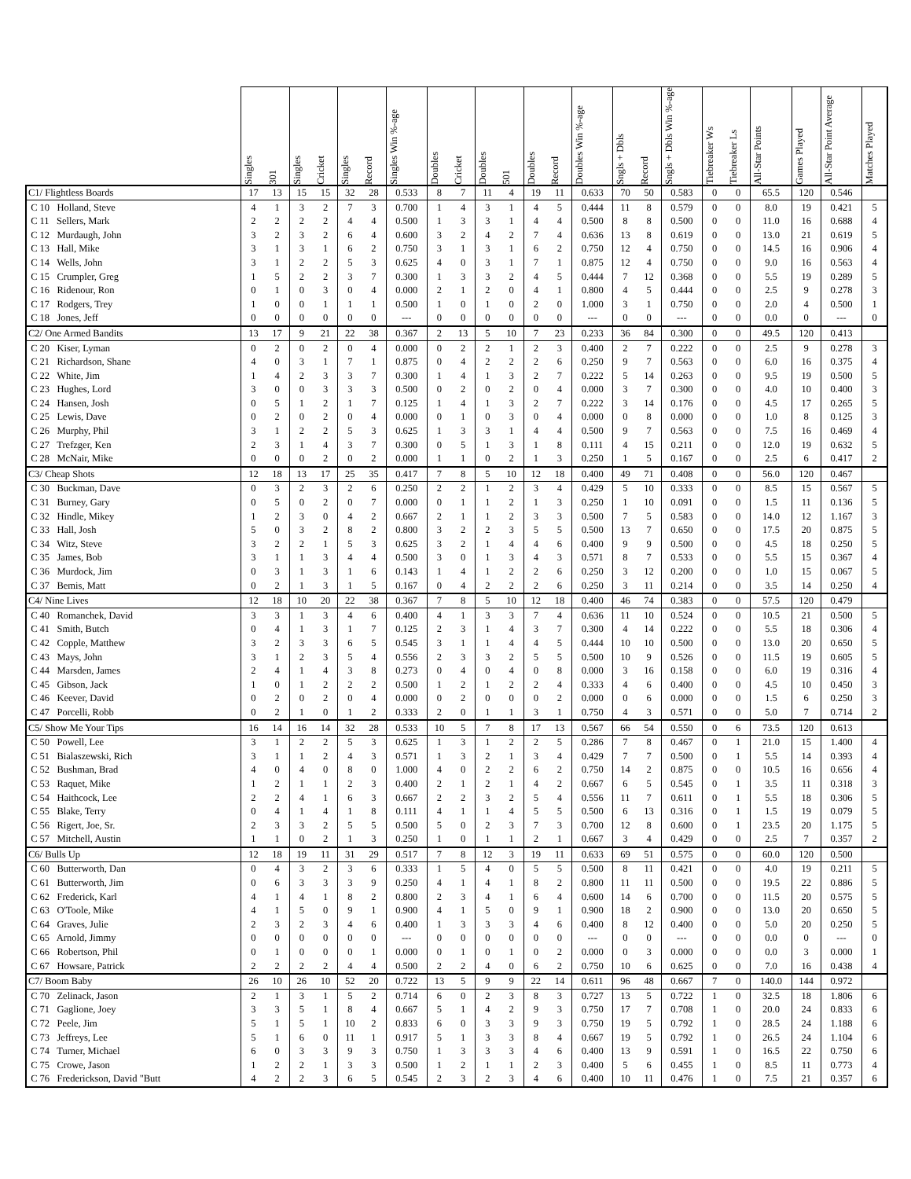| | Singles | 301 | Singles | Cricket | Singles | Record | Singles Win %-age | Doubles | Cricket | Doubles | 501 | Doubles | Record | Doubles Win %-age | Sngls + Dbls | Record | Sngls + Dbls Win %-age | Tiebreaker Ws | Tiebreaker Ls | All-Star Points | Games Played | All-Star Point Average | Matches Played |
| --- | --- | --- | --- | --- | --- | --- | --- | --- | --- | --- | --- | --- | --- | --- | --- | --- | --- | --- | --- | --- | --- | --- | --- |
| C1/ Flightless Boards | 17 | 13 | 15 | 15 | 32 | 28 | 0.533 | 8 | 7 | 11 | 4 | 19 | 11 | 0.633 | 70 | 50 | 0.583 | 0 | 0 | 65.5 | 120 | 0.546 | |
| C 10 Holland, Steve | 4 | 1 | 3 | 2 | 7 | 3 | 0.700 | 1 | 4 | 3 | 1 | 4 | 5 | 0.444 | 11 | 8 | 0.579 | 0 | 0 | 8.0 | 19 | 0.421 | 5 |
| C 11 Sellers, Mark | 2 | 2 | 2 | 2 | 4 | 4 | 0.500 | 1 | 3 | 3 | 1 | 4 | 4 | 0.500 | 8 | 8 | 0.500 | 0 | 0 | 11.0 | 16 | 0.688 | 4 |
| C 12 Murdaugh, John | 3 | 2 | 3 | 2 | 6 | 4 | 0.600 | 3 | 2 | 4 | 2 | 7 | 4 | 0.636 | 13 | 8 | 0.619 | 0 | 0 | 13.0 | 21 | 0.619 | 5 |
| C 13 Hall, Mike | 3 | 1 | 3 | 1 | 6 | 2 | 0.750 | 3 | 1 | 3 | 1 | 6 | 2 | 0.750 | 12 | 4 | 0.750 | 0 | 0 | 14.5 | 16 | 0.906 | 4 |
| C 14 Wells, John | 3 | 1 | 2 | 2 | 5 | 3 | 0.625 | 4 | 0 | 3 | 1 | 7 | 1 | 0.875 | 12 | 4 | 0.750 | 0 | 0 | 9.0 | 16 | 0.563 | 4 |
| C 15 Crumpler, Greg | 1 | 5 | 2 | 2 | 3 | 7 | 0.300 | 1 | 3 | 3 | 2 | 4 | 5 | 0.444 | 7 | 12 | 0.368 | 0 | 0 | 5.5 | 19 | 0.289 | 5 |
| C 16 Ridenour, Ron | 0 | 1 | 0 | 3 | 0 | 4 | 0.000 | 2 | 1 | 2 | 0 | 4 | 1 | 0.800 | 4 | 5 | 0.444 | 0 | 0 | 2.5 | 9 | 0.278 | 3 |
| C 17 Rodgers, Trey | 1 | 0 | 0 | 1 | 1 | 1 | 0.500 | 1 | 0 | 1 | 0 | 2 | 0 | 1.000 | 3 | 1 | 0.750 | 0 | 0 | 2.0 | 4 | 0.500 | 1 |
| C 18 Jones, Jeff | 0 | 0 | 0 | 0 | 0 | 0 | --- | 0 | 0 | 0 | 0 | 0 | 0 | --- | 0 | 0 | --- | 0 | 0 | 0.0 | 0 | --- | 0 |
| C2/ One Armed Bandits | 13 | 17 | 9 | 21 | 22 | 38 | 0.367 | 2 | 13 | 5 | 10 | 7 | 23 | 0.233 | 36 | 84 | 0.300 | 0 | 0 | 49.5 | 120 | 0.413 | |
| C 20 Kiser, Lyman | 0 | 2 | 0 | 2 | 0 | 4 | 0.000 | 0 | 2 | 2 | 1 | 2 | 3 | 0.400 | 2 | 7 | 0.222 | 0 | 0 | 2.5 | 9 | 0.278 | 3 |
| C 21 Richardson, Shane | 4 | 0 | 3 | 1 | 7 | 1 | 0.875 | 0 | 4 | 2 | 2 | 2 | 6 | 0.250 | 9 | 7 | 0.563 | 0 | 0 | 6.0 | 16 | 0.375 | 4 |
| C 22 White, Jim | 1 | 4 | 2 | 3 | 3 | 7 | 0.300 | 1 | 4 | 1 | 3 | 2 | 7 | 0.222 | 5 | 14 | 0.263 | 0 | 0 | 9.5 | 19 | 0.500 | 5 |
| C 23 Hughes, Lord | 3 | 0 | 0 | 3 | 3 | 3 | 0.500 | 0 | 2 | 0 | 2 | 0 | 4 | 0.000 | 3 | 7 | 0.300 | 0 | 0 | 4.0 | 10 | 0.400 | 3 |
| C 24 Hansen, Josh | 0 | 5 | 1 | 2 | 1 | 7 | 0.125 | 1 | 4 | 1 | 3 | 2 | 7 | 0.222 | 3 | 14 | 0.176 | 0 | 0 | 4.5 | 17 | 0.265 | 5 |
| C 25 Lewis, Dave | 0 | 2 | 0 | 2 | 0 | 4 | 0.000 | 0 | 1 | 0 | 3 | 0 | 4 | 0.000 | 0 | 8 | 0.000 | 0 | 0 | 1.0 | 8 | 0.125 | 3 |
| C 26 Murphy, Phil | 3 | 1 | 2 | 2 | 5 | 3 | 0.625 | 1 | 3 | 3 | 1 | 4 | 4 | 0.500 | 9 | 7 | 0.563 | 0 | 0 | 7.5 | 16 | 0.469 | 4 |
| C 27 Trefzger, Ken | 2 | 3 | 1 | 4 | 3 | 7 | 0.300 | 0 | 5 | 1 | 3 | 1 | 8 | 0.111 | 4 | 15 | 0.211 | 0 | 0 | 12.0 | 19 | 0.632 | 5 |
| C 28 McNair, Mike | 0 | 0 | 0 | 2 | 0 | 2 | 0.000 | 1 | 1 | 0 | 2 | 1 | 3 | 0.250 | 1 | 5 | 0.167 | 0 | 0 | 2.5 | 6 | 0.417 | 2 |
| C3/ Cheap Shots | 12 | 18 | 13 | 17 | 25 | 35 | 0.417 | 7 | 8 | 5 | 10 | 12 | 18 | 0.400 | 49 | 71 | 0.408 | 0 | 0 | 56.0 | 120 | 0.467 | |
| C 30 Buckman, Dave | 0 | 3 | 2 | 3 | 2 | 6 | 0.250 | 2 | 2 | 1 | 2 | 3 | 4 | 0.429 | 5 | 10 | 0.333 | 0 | 0 | 8.5 | 15 | 0.567 | 5 |
| C 31 Burney, Gary | 0 | 5 | 0 | 2 | 0 | 7 | 0.000 | 0 | 1 | 1 | 2 | 1 | 3 | 0.250 | 1 | 10 | 0.091 | 0 | 0 | 1.5 | 11 | 0.136 | 5 |
| C 32 Hindle, Mikey | 1 | 2 | 3 | 0 | 4 | 2 | 0.667 | 2 | 1 | 1 | 2 | 3 | 3 | 0.500 | 7 | 5 | 0.583 | 0 | 0 | 14.0 | 12 | 1.167 | 3 |
| C 33 Hall, Josh | 5 | 0 | 3 | 2 | 8 | 2 | 0.800 | 3 | 2 | 2 | 3 | 5 | 5 | 0.500 | 13 | 7 | 0.650 | 0 | 0 | 17.5 | 20 | 0.875 | 5 |
| C 34 Witz, Steve | 3 | 2 | 2 | 1 | 5 | 3 | 0.625 | 3 | 2 | 1 | 4 | 4 | 6 | 0.400 | 9 | 9 | 0.500 | 0 | 0 | 4.5 | 18 | 0.250 | 5 |
| C 35 James, Bob | 3 | 1 | 1 | 3 | 4 | 4 | 0.500 | 3 | 0 | 1 | 3 | 4 | 3 | 0.571 | 8 | 7 | 0.533 | 0 | 0 | 5.5 | 15 | 0.367 | 4 |
| C 36 Murdock, Jim | 0 | 3 | 1 | 3 | 1 | 6 | 0.143 | 1 | 4 | 1 | 2 | 2 | 6 | 0.250 | 3 | 12 | 0.200 | 0 | 0 | 1.0 | 15 | 0.067 | 5 |
| C 37 Bemis, Matt | 0 | 2 | 1 | 3 | 1 | 5 | 0.167 | 0 | 4 | 2 | 2 | 2 | 6 | 0.250 | 3 | 11 | 0.214 | 0 | 0 | 3.5 | 14 | 0.250 | 4 |
| C4/ Nine Lives | 12 | 18 | 10 | 20 | 22 | 38 | 0.367 | 7 | 8 | 5 | 10 | 12 | 18 | 0.400 | 46 | 74 | 0.383 | 0 | 0 | 57.5 | 120 | 0.479 | |
| C 40 Romanchek, David | 3 | 3 | 1 | 3 | 4 | 6 | 0.400 | 4 | 1 | 3 | 3 | 7 | 4 | 0.636 | 11 | 10 | 0.524 | 0 | 0 | 10.5 | 21 | 0.500 | 5 |
| C 41 Smith, Butch | 0 | 4 | 1 | 3 | 1 | 7 | 0.125 | 2 | 3 | 1 | 4 | 3 | 7 | 0.300 | 4 | 14 | 0.222 | 0 | 0 | 5.5 | 18 | 0.306 | 4 |
| C 42 Copple, Matthew | 3 | 2 | 3 | 3 | 6 | 5 | 0.545 | 3 | 1 | 1 | 4 | 4 | 5 | 0.444 | 10 | 10 | 0.500 | 0 | 0 | 13.0 | 20 | 0.650 | 5 |
| C 43 Mays, John | 3 | 1 | 2 | 3 | 5 | 4 | 0.556 | 2 | 3 | 3 | 2 | 5 | 5 | 0.500 | 10 | 9 | 0.526 | 0 | 0 | 11.5 | 19 | 0.605 | 5 |
| C 44 Marsden, James | 2 | 4 | 1 | 4 | 3 | 8 | 0.273 | 0 | 4 | 0 | 4 | 0 | 8 | 0.000 | 3 | 16 | 0.158 | 0 | 0 | 6.0 | 19 | 0.316 | 4 |
| C 45 Gibson, Jack | 1 | 0 | 1 | 2 | 2 | 2 | 0.500 | 1 | 2 | 1 | 2 | 2 | 4 | 0.333 | 4 | 6 | 0.400 | 0 | 0 | 4.5 | 10 | 0.450 | 3 |
| C 46 Keever, David | 0 | 2 | 0 | 2 | 0 | 4 | 0.000 | 0 | 2 | 0 | 0 | 0 | 2 | 0.000 | 0 | 6 | 0.000 | 0 | 0 | 1.5 | 6 | 0.250 | 3 |
| C 47 Porcelli, Robb | 0 | 2 | 1 | 0 | 1 | 2 | 0.333 | 2 | 0 | 1 | 1 | 3 | 1 | 0.750 | 4 | 3 | 0.571 | 0 | 0 | 5.0 | 7 | 0.714 | 2 |
| C5/ Show Me Your Tips | 16 | 14 | 16 | 14 | 32 | 28 | 0.533 | 10 | 5 | 7 | 8 | 17 | 13 | 0.567 | 66 | 54 | 0.550 | 0 | 6 | 73.5 | 120 | 0.613 | |
| C 50 Powell, Lee | 3 | 1 | 2 | 2 | 5 | 3 | 0.625 | 1 | 3 | 1 | 2 | 2 | 5 | 0.286 | 7 | 8 | 0.467 | 0 | 1 | 21.0 | 15 | 1.400 | 4 |
| C 51 Bialaszewski, Rich | 3 | 1 | 1 | 2 | 4 | 3 | 0.571 | 1 | 3 | 2 | 1 | 3 | 4 | 0.429 | 7 | 7 | 0.500 | 0 | 1 | 5.5 | 14 | 0.393 | 4 |
| C 52 Bushman, Brad | 4 | 0 | 4 | 0 | 8 | 0 | 1.000 | 4 | 0 | 2 | 2 | 6 | 2 | 0.750 | 14 | 2 | 0.875 | 0 | 0 | 10.5 | 16 | 0.656 | 4 |
| C 53 Raquet, Mike | 1 | 2 | 1 | 1 | 2 | 3 | 0.400 | 2 | 1 | 2 | 1 | 4 | 2 | 0.667 | 6 | 5 | 0.545 | 0 | 1 | 3.5 | 11 | 0.318 | 3 |
| C 54 Haithcock, Lee | 2 | 2 | 4 | 1 | 6 | 3 | 0.667 | 2 | 2 | 3 | 2 | 5 | 4 | 0.556 | 11 | 7 | 0.611 | 0 | 1 | 5.5 | 18 | 0.306 | 5 |
| C 55 Blake, Terry | 0 | 4 | 1 | 4 | 1 | 8 | 0.111 | 4 | 1 | 1 | 4 | 5 | 5 | 0.500 | 6 | 13 | 0.316 | 0 | 1 | 1.5 | 19 | 0.079 | 5 |
| C 56 Rigert, Joe, Sr. | 2 | 3 | 3 | 2 | 5 | 5 | 0.500 | 5 | 0 | 2 | 3 | 7 | 3 | 0.700 | 12 | 8 | 0.600 | 0 | 1 | 23.5 | 20 | 1.175 | 5 |
| C 57 Mitchell, Austin | 1 | 1 | 0 | 2 | 1 | 3 | 0.250 | 1 | 0 | 1 | 1 | 2 | 1 | 0.667 | 3 | 4 | 0.429 | 0 | 0 | 2.5 | 7 | 0.357 | 2 |
| C6/ Bulls Up | 12 | 18 | 19 | 11 | 31 | 29 | 0.517 | 7 | 8 | 12 | 3 | 19 | 11 | 0.633 | 69 | 51 | 0.575 | 0 | 0 | 60.0 | 120 | 0.500 | |
| C 60 Butterworth, Dan | 0 | 4 | 3 | 2 | 3 | 6 | 0.333 | 1 | 5 | 4 | 0 | 5 | 5 | 0.500 | 8 | 11 | 0.421 | 0 | 0 | 4.0 | 19 | 0.211 | 5 |
| C 61 Butterworth, Jim | 0 | 6 | 3 | 3 | 3 | 9 | 0.250 | 4 | 1 | 4 | 1 | 8 | 2 | 0.800 | 11 | 11 | 0.500 | 0 | 0 | 19.5 | 22 | 0.886 | 5 |
| C 62 Frederick, Karl | 4 | 1 | 4 | 1 | 8 | 2 | 0.800 | 2 | 3 | 4 | 1 | 6 | 4 | 0.600 | 14 | 6 | 0.700 | 0 | 0 | 11.5 | 20 | 0.575 | 5 |
| C 63 O'Toole, Mike | 4 | 1 | 5 | 0 | 9 | 1 | 0.900 | 4 | 1 | 5 | 0 | 9 | 1 | 0.900 | 18 | 2 | 0.900 | 0 | 0 | 13.0 | 20 | 0.650 | 5 |
| C 64 Graves, Julie | 2 | 3 | 2 | 3 | 4 | 6 | 0.400 | 1 | 3 | 3 | 3 | 4 | 6 | 0.400 | 8 | 12 | 0.400 | 0 | 0 | 5.0 | 20 | 0.250 | 5 |
| C 65 Arnold, Jimmy | 0 | 0 | 0 | 0 | 0 | 0 | --- | 0 | 0 | 0 | 0 | 0 | 0 | --- | 0 | 0 | --- | 0 | 0 | 0.0 | 0 | --- | 0 |
| C 66 Robertson, Phil | 0 | 1 | 0 | 0 | 0 | 1 | 0.000 | 0 | 1 | 0 | 1 | 0 | 2 | 0.000 | 0 | 3 | 0.000 | 0 | 0 | 0.0 | 3 | 0.000 | 1 |
| C 67 Howsare, Patrick | 2 | 2 | 2 | 2 | 4 | 4 | 0.500 | 2 | 2 | 4 | 0 | 6 | 2 | 0.750 | 10 | 6 | 0.625 | 0 | 0 | 7.0 | 16 | 0.438 | 4 |
| C7/ Boom Baby | 26 | 10 | 26 | 10 | 52 | 20 | 0.722 | 13 | 5 | 9 | 9 | 22 | 14 | 0.611 | 96 | 48 | 0.667 | 7 | 0 | 140.0 | 144 | 0.972 | |
| C 70 Zelinack, Jason | 2 | 1 | 3 | 1 | 5 | 2 | 0.714 | 6 | 0 | 2 | 3 | 8 | 3 | 0.727 | 13 | 5 | 0.722 | 1 | 0 | 32.5 | 18 | 1.806 | 6 |
| C 71 Gaglione, Joey | 3 | 3 | 5 | 1 | 8 | 4 | 0.667 | 5 | 1 | 4 | 2 | 9 | 3 | 0.750 | 17 | 7 | 0.708 | 1 | 0 | 20.0 | 24 | 0.833 | 6 |
| C 72 Peele, Jim | 5 | 1 | 5 | 1 | 10 | 2 | 0.833 | 6 | 0 | 3 | 3 | 9 | 3 | 0.750 | 19 | 5 | 0.792 | 1 | 0 | 28.5 | 24 | 1.188 | 6 |
| C 73 Jeffreys, Lee | 5 | 1 | 6 | 0 | 11 | 1 | 0.917 | 5 | 1 | 3 | 3 | 8 | 4 | 0.667 | 19 | 5 | 0.792 | 1 | 0 | 26.5 | 24 | 1.104 | 6 |
| C 74 Turner, Michael | 6 | 0 | 3 | 3 | 9 | 3 | 0.750 | 1 | 3 | 3 | 3 | 4 | 6 | 0.400 | 13 | 9 | 0.591 | 1 | 0 | 16.5 | 22 | 0.750 | 6 |
| C 75 Crowe, Jason | 1 | 2 | 2 | 1 | 3 | 3 | 0.500 | 1 | 2 | 1 | 1 | 2 | 3 | 0.400 | 5 | 6 | 0.455 | 1 | 0 | 8.5 | 11 | 0.773 | 4 |
| C 76 Frederickson, David "Butt | 4 | 2 | 2 | 3 | 6 | 5 | 0.545 | 2 | 3 | 2 | 3 | 4 | 6 | 0.400 | 10 | 11 | 0.476 | 1 | 0 | 7.5 | 21 | 0.357 | 6 |